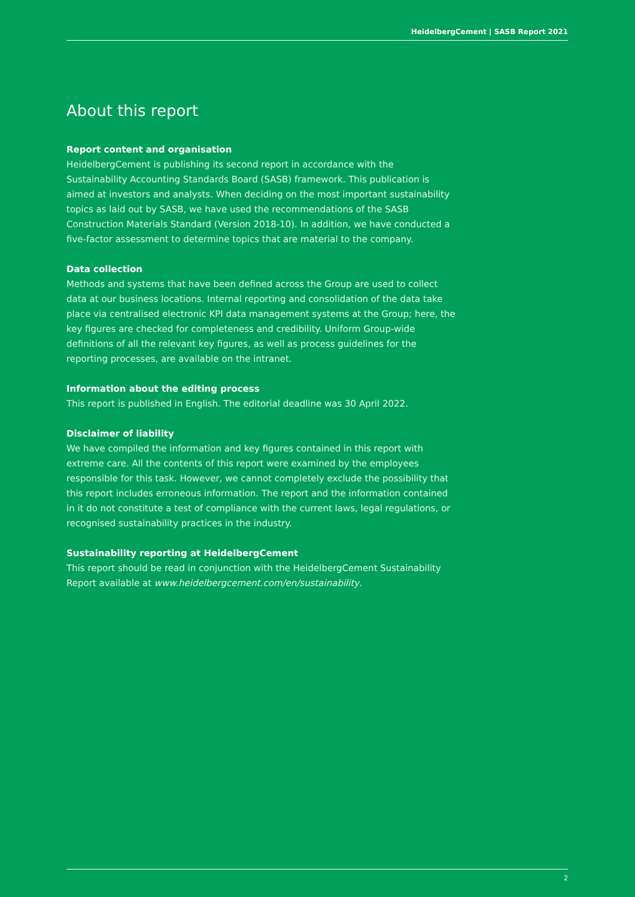HeidelbergCement | SASB Report 2021
About this report
Report content and organisation
HeidelbergCement is publishing its second report in accordance with the Sustainability Accounting Standards Board (SASB) framework. This publication is aimed at investors and analysts. When deciding on the most important sustainability topics as laid out by SASB, we have used the recommendations of the SASB Construction Materials Standard (Version 2018-10). In addition, we have conducted a five-factor assessment to determine topics that are material to the company.
Data collection
Methods and systems that have been defined across the Group are used to collect data at our business locations. Internal reporting and consolidation of the data take place via centralised electronic KPI data management systems at the Group; here, the key figures are checked for completeness and credibility. Uniform Group-wide definitions of all the relevant key figures, as well as process guidelines for the reporting processes, are available on the intranet.
Information about the editing process
This report is published in English. The editorial deadline was 30 April 2022.
Disclaimer of liability
We have compiled the information and key figures contained in this report with extreme care. All the contents of this report were examined by the employees responsible for this task. However, we cannot completely exclude the possibility that this report includes erroneous information. The report and the information contained in it do not constitute a test of compliance with the current laws, legal regulations, or recognised sustainability practices in the industry.
Sustainability reporting at HeidelbergCement
This report should be read in conjunction with the HeidelbergCement Sustainability Report available at www.heidelbergcement.com/en/sustainability.
2